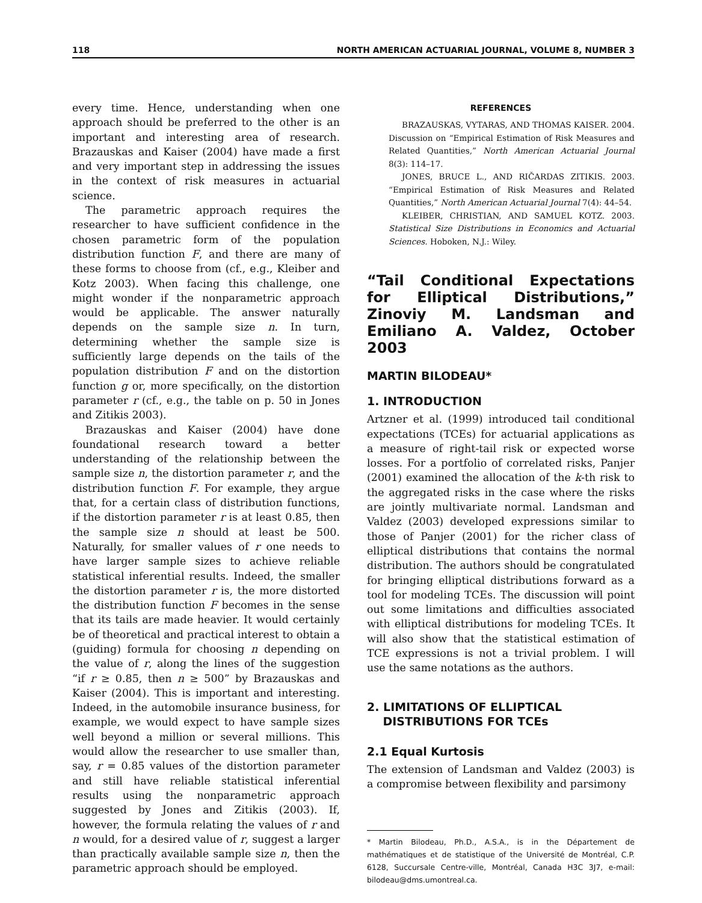118 NORTH AMERICAN ACTUARIAL JOURNAL, VOLUME 8, NUMBER 3
every time. Hence, understanding when one approach should be preferred to the other is an important and interesting area of research. Brazauskas and Kaiser (2004) have made a first and very important step in addressing the issues in the context of risk measures in actuarial science.
The parametric approach requires the researcher to have sufficient confidence in the chosen parametric form of the population distribution function F, and there are many of these forms to choose from (cf., e.g., Kleiber and Kotz 2003). When facing this challenge, one might wonder if the nonparametric approach would be applicable. The answer naturally depends on the sample size n. In turn, determining whether the sample size is sufficiently large depends on the tails of the population distribution F and on the distortion function g or, more specifically, on the distortion parameter r (cf., e.g., the table on p. 50 in Jones and Zitikis 2003).
Brazauskas and Kaiser (2004) have done foundational research toward a better understanding of the relationship between the sample size n, the distortion parameter r, and the distribution function F. For example, they argue that, for a certain class of distribution functions, if the distortion parameter r is at least 0.85, then the sample size n should at least be 500. Naturally, for smaller values of r one needs to have larger sample sizes to achieve reliable statistical inferential results. Indeed, the smaller the distortion parameter r is, the more distorted the distribution function F becomes in the sense that its tails are made heavier. It would certainly be of theoretical and practical interest to obtain a (guiding) formula for choosing n depending on the value of r, along the lines of the suggestion “if r ≥ 0.85, then n ≥ 500” by Brazauskas and Kaiser (2004). This is important and interesting. Indeed, in the automobile insurance business, for example, we would expect to have sample sizes well beyond a million or several millions. This would allow the researcher to use smaller than, say, r = 0.85 values of the distortion parameter and still have reliable statistical inferential results using the nonparametric approach suggested by Jones and Zitikis (2003). If, however, the formula relating the values of r and n would, for a desired value of r, suggest a larger than practically available sample size n, then the parametric approach should be employed.
REFERENCES
BRAZAUSKAS, VYTARAS, AND THOMAS KAISER. 2004. Discussion on “Empirical Estimation of Risk Measures and Related Quantities,” North American Actuarial Journal 8(3): 114–17.
JONES, BRUCE L., AND RIČARDAS ZITIKIS. 2003. “Empirical Estimation of Risk Measures and Related Quantities,” North American Actuarial Journal 7(4): 44–54.
KLEIBER, CHRISTIAN, AND SAMUEL KOTZ. 2003. Statistical Size Distributions in Economics and Actuarial Sciences. Hoboken, N.J.: Wiley.
“Tail Conditional Expectations for Elliptical Distributions,” Zinoviy M. Landsman and Emiliano A. Valdez, October 2003
MARTIN BILODEAU*
1. INTRODUCTION
Artzner et al. (1999) introduced tail conditional expectations (TCEs) for actuarial applications as a measure of right-tail risk or expected worse losses. For a portfolio of correlated risks, Panjer (2001) examined the allocation of the k-th risk to the aggregated risks in the case where the risks are jointly multivariate normal. Landsman and Valdez (2003) developed expressions similar to those of Panjer (2001) for the richer class of elliptical distributions that contains the normal distribution. The authors should be congratulated for bringing elliptical distributions forward as a tool for modeling TCEs. The discussion will point out some limitations and difficulties associated with elliptical distributions for modeling TCEs. It will also show that the statistical estimation of TCE expressions is not a trivial problem. I will use the same notations as the authors.
2. LIMITATIONS OF ELLIPTICAL
DISTRIBUTIONS FOR TCEs
2.1 Equal Kurtosis
The extension of Landsman and Valdez (2003) is a compromise between flexibility and parsimony
* Martin Bilodeau, Ph.D., A.S.A., is in the Département de mathématiques et de statistique of the Université de Montréal, C.P. 6128, Succursale Centre-ville, Montréal, Canada H3C 3J7, e-mail: bilodeau@dms.umontreal.ca.